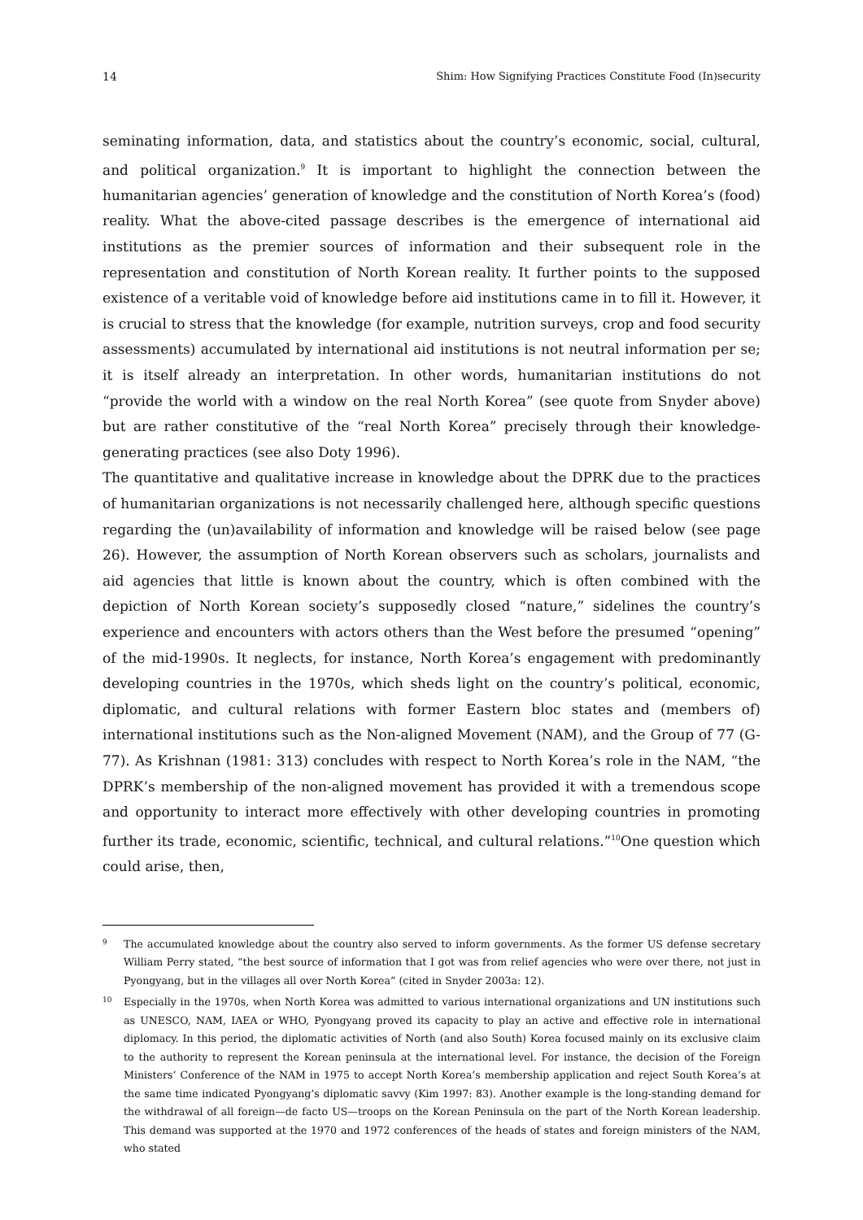14 Shim: How Signifying Practices Constitute Food (In)security
seminating information, data, and statistics about the country’s economic, social, cultural, and political organization.<sup>9</sup> It is important to highlight the connection between the humanitarian agencies’ generation of knowledge and the constitution of North Korea’s (food) reality. What the above-cited passage describes is the emergence of international aid institutions as the premier sources of information and their subsequent role in the representation and constitution of North Korean reality. It further points to the supposed existence of a veritable void of knowledge before aid institutions came in to fill it. However, it is crucial to stress that the knowledge (for example, nutrition surveys, crop and food security assessments) accumulated by international aid institutions is not neutral information per se; it is itself already an interpretation. In other words, humanitarian institutions do not “provide the world with a window on the real North Korea” (see quote from Snyder above) but are rather constitutive of the “real North Korea” precisely through their knowledge-generating practices (see also Doty 1996).
The quantitative and qualitative increase in knowledge about the DPRK due to the practices of humanitarian organizations is not necessarily challenged here, although specific questions regarding the (un)availability of information and knowledge will be raised below (see page 26). However, the assumption of North Korean observers such as scholars, journalists and aid agencies that little is known about the country, which is often combined with the depiction of North Korean society’s supposedly closed “nature,” sidelines the country’s experience and encounters with actors others than the West before the presumed “opening” of the mid-1990s. It neglects, for instance, North Korea’s engagement with predominantly developing countries in the 1970s, which sheds light on the country’s political, economic, diplomatic, and cultural relations with former Eastern bloc states and (members of) international institutions such as the Non-aligned Movement (NAM), and the Group of 77 (G-77). As Krishnan (1981: 313) concludes with respect to North Korea’s role in the NAM, “the DPRK’s membership of the non-aligned movement has provided it with a tremendous scope and opportunity to interact more effectively with other developing countries in promoting further its trade, economic, scientific, technical, and cultural relations.”<sup>10</sup>One question which could arise, then,
9 The accumulated knowledge about the country also served to inform governments. As the former US defense secretary William Perry stated, “the best source of information that I got was from relief agencies who were over there, not just in Pyongyang, but in the villages all over North Korea” (cited in Snyder 2003a: 12).
10 Especially in the 1970s, when North Korea was admitted to various international organizations and UN institutions such as UNESCO, NAM, IAEA or WHO, Pyongyang proved its capacity to play an active and effective role in international diplomacy. In this period, the diplomatic activities of North (and also South) Korea focused mainly on its exclusive claim to the authority to represent the Korean peninsula at the international level. For instance, the decision of the Foreign Ministers’ Conference of the NAM in 1975 to accept North Korea’s membership application and reject South Korea’s at the same time indicated Pyongyang’s diplomatic savvy (Kim 1997: 83). Another example is the long-standing demand for the withdrawal of all foreign—de facto US—troops on the Korean Peninsula on the part of the North Korean leadership. This demand was supported at the 1970 and 1972 conferences of the heads of states and foreign ministers of the NAM, who stated